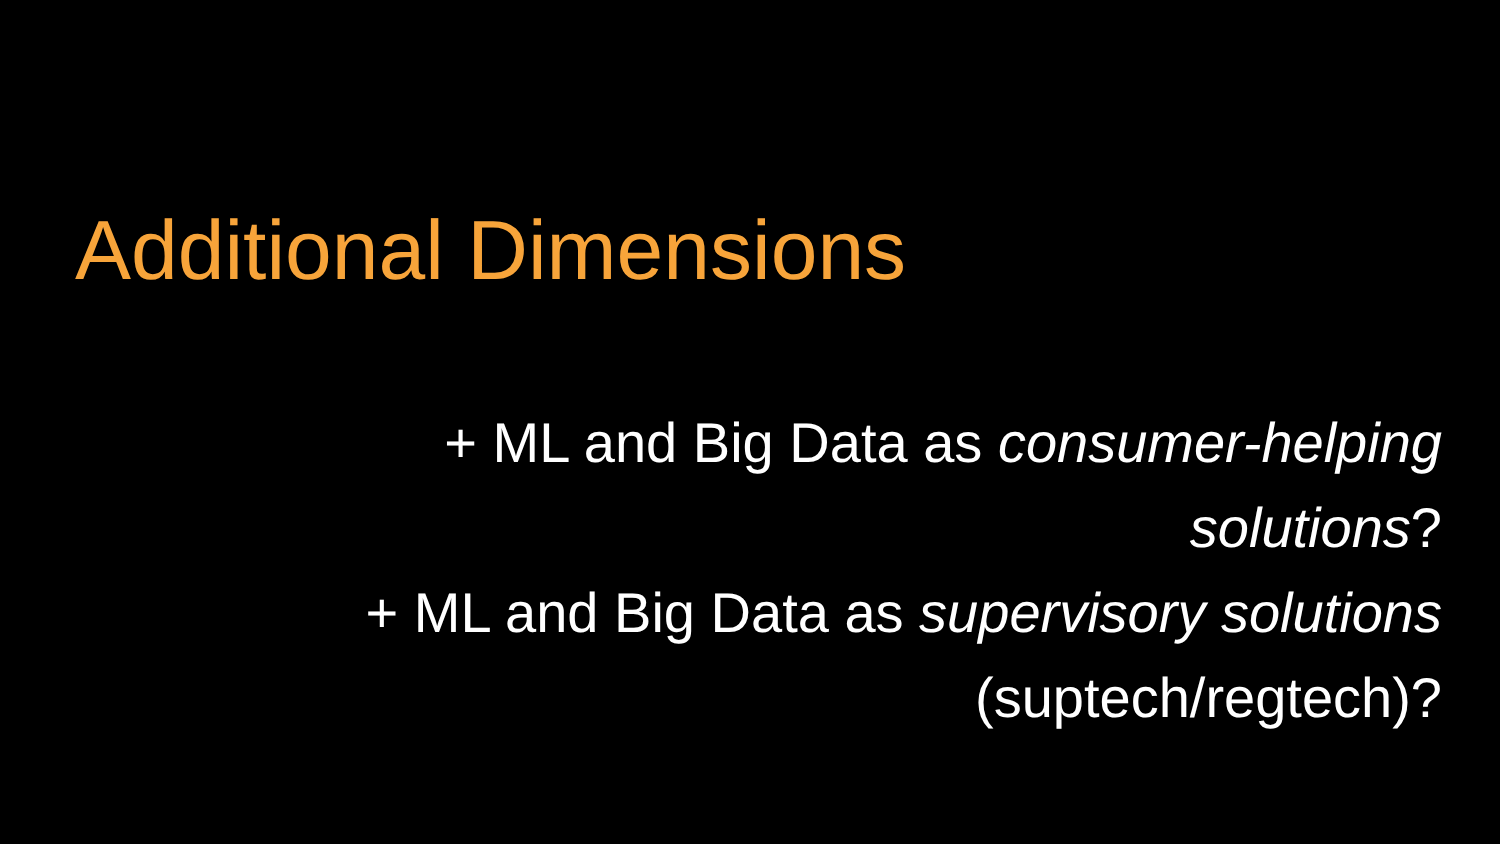Additional Dimensions
+ ML and Big Data as consumer-helping
solutions?
+ ML and Big Data as supervisory solutions
(suptech/regtech)?